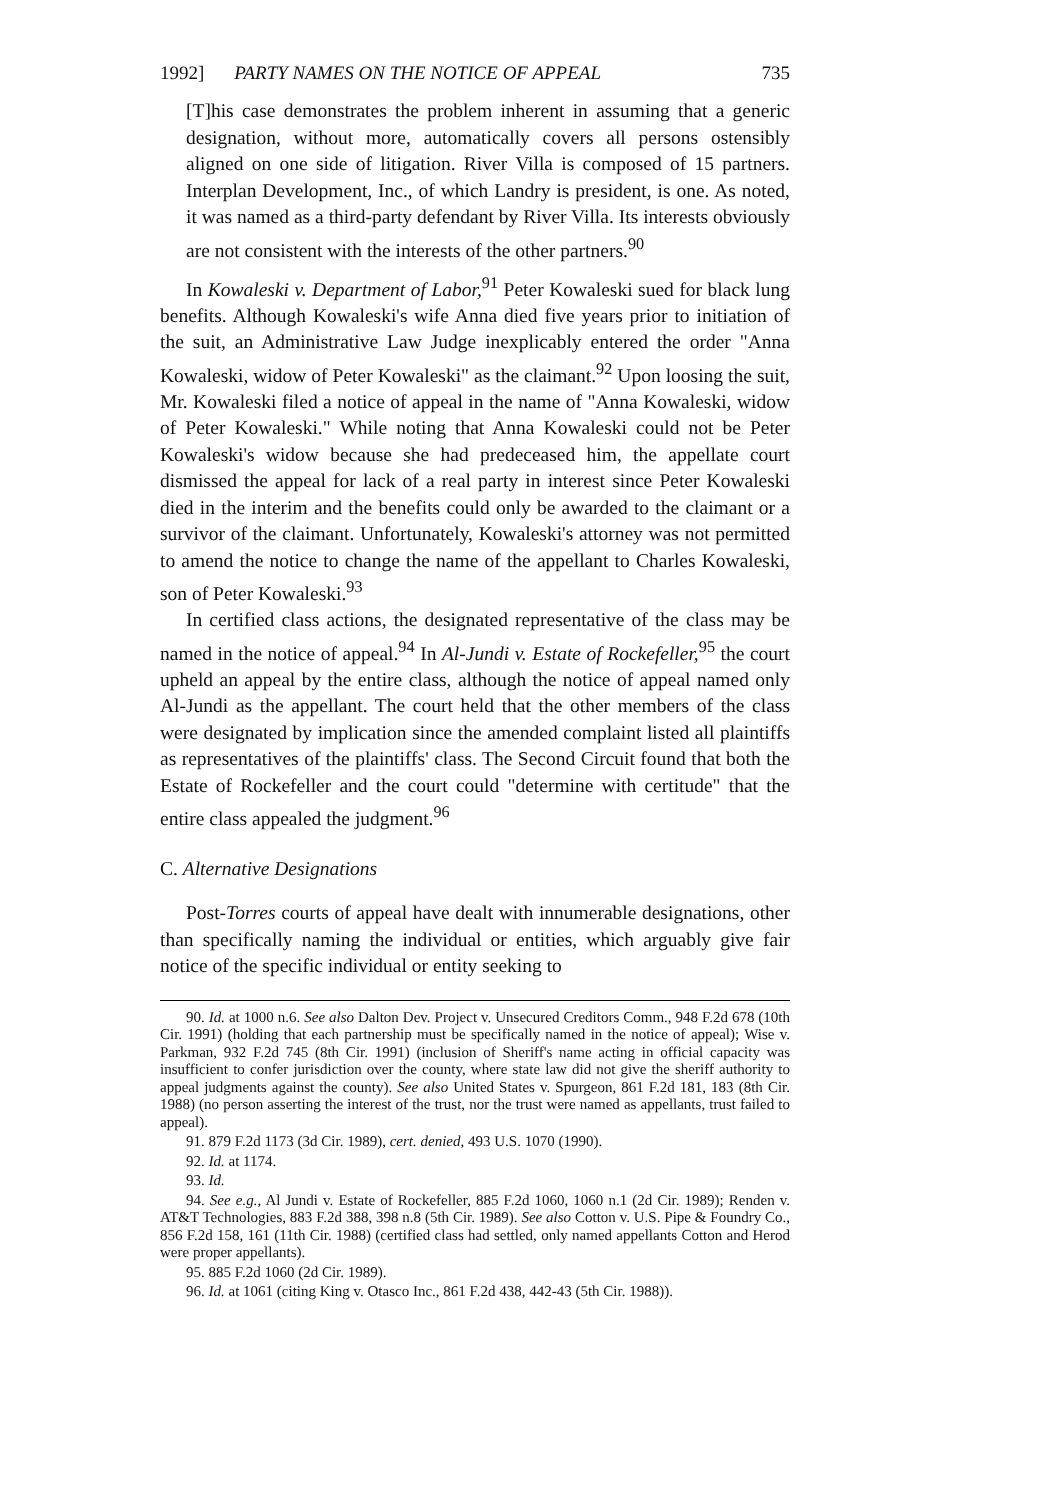1992] PARTY NAMES ON THE NOTICE OF APPEAL 735
[T]his case demonstrates the problem inherent in assuming that a generic designation, without more, automatically covers all persons ostensibly aligned on one side of litigation. River Villa is composed of 15 partners. Interplan Development, Inc., of which Landry is president, is one. As noted, it was named as a third-party defendant by River Villa. Its interests obviously are not consistent with the interests of the other partners.<sup>90</sup>
In Kowaleski v. Department of Labor,<sup>91</sup> Peter Kowaleski sued for black lung benefits. Although Kowaleski's wife Anna died five years prior to initiation of the suit, an Administrative Law Judge inexplicably entered the order "Anna Kowaleski, widow of Peter Kowaleski" as the claimant.<sup>92</sup> Upon loosing the suit, Mr. Kowaleski filed a notice of appeal in the name of "Anna Kowaleski, widow of Peter Kowaleski." While noting that Anna Kowaleski could not be Peter Kowaleski's widow because she had predeceased him, the appellate court dismissed the appeal for lack of a real party in interest since Peter Kowaleski died in the interim and the benefits could only be awarded to the claimant or a survivor of the claimant. Unfortunately, Kowaleski's attorney was not permitted to amend the notice to change the name of the appellant to Charles Kowaleski, son of Peter Kowaleski.<sup>93</sup>
In certified class actions, the designated representative of the class may be named in the notice of appeal.<sup>94</sup> In Al-Jundi v. Estate of Rockefeller,<sup>95</sup> the court upheld an appeal by the entire class, although the notice of appeal named only Al-Jundi as the appellant. The court held that the other members of the class were designated by implication since the amended complaint listed all plaintiffs as representatives of the plaintiffs' class. The Second Circuit found that both the Estate of Rockefeller and the court could "determine with certitude" that the entire class appealed the judgment.<sup>96</sup>
C. Alternative Designations
Post-Torres courts of appeal have dealt with innumerable designations, other than specifically naming the individual or entities, which arguably give fair notice of the specific individual or entity seeking to
90. Id. at 1000 n.6. See also Dalton Dev. Project v. Unsecured Creditors Comm., 948 F.2d 678 (10th Cir. 1991) (holding that each partnership must be specifically named in the notice of appeal); Wise v. Parkman, 932 F.2d 745 (8th Cir. 1991) (inclusion of Sheriff's name acting in official capacity was insufficient to confer jurisdiction over the county, where state law did not give the sheriff authority to appeal judgments against the county). See also United States v. Spurgeon, 861 F.2d 181, 183 (8th Cir. 1988) (no person asserting the interest of the trust, nor the trust were named as appellants, trust failed to appeal).
91. 879 F.2d 1173 (3d Cir. 1989), cert. denied, 493 U.S. 1070 (1990).
92. Id. at 1174.
93. Id.
94. See e.g., Al Jundi v. Estate of Rockefeller, 885 F.2d 1060, 1060 n.1 (2d Cir. 1989); Renden v. AT&T Technologies, 883 F.2d 388, 398 n.8 (5th Cir. 1989). See also Cotton v. U.S. Pipe & Foundry Co., 856 F.2d 158, 161 (11th Cir. 1988) (certified class had settled, only named appellants Cotton and Herod were proper appellants).
95. 885 F.2d 1060 (2d Cir. 1989).
96. Id. at 1061 (citing King v. Otasco Inc., 861 F.2d 438, 442-43 (5th Cir. 1988)).